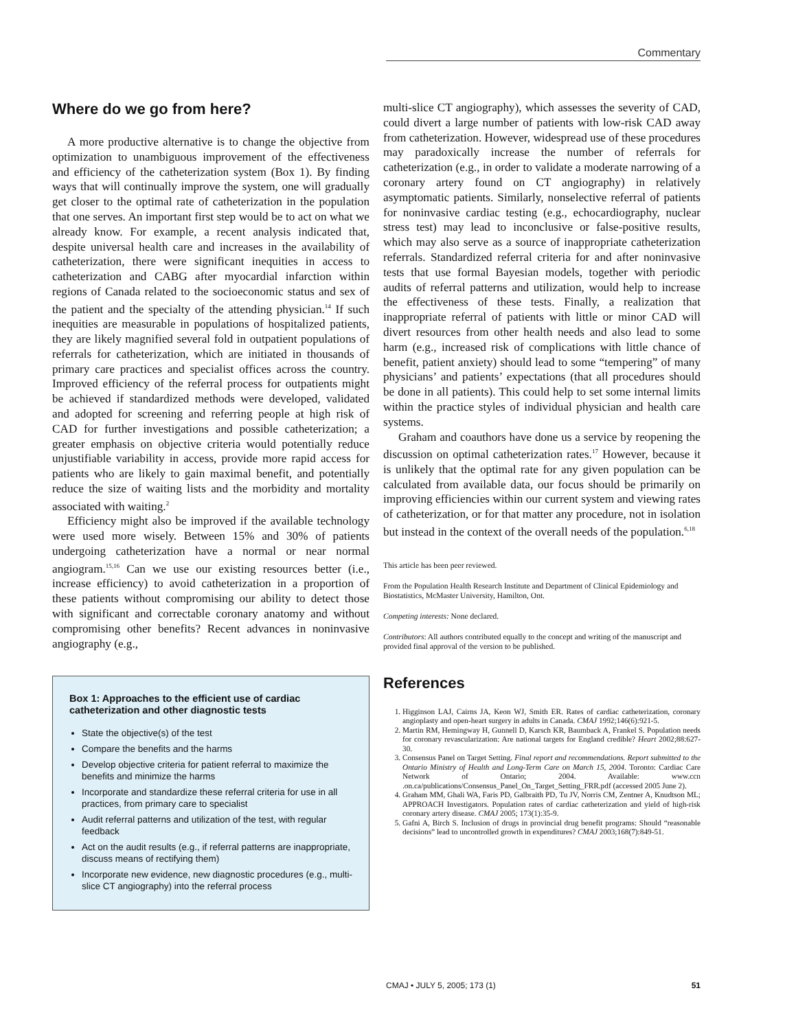Commentary
Where do we go from here?
A more productive alternative is to change the objective from optimization to unambiguous improvement of the effectiveness and efficiency of the catheterization system (Box 1). By finding ways that will continually improve the system, one will gradually get closer to the optimal rate of catheterization in the population that one serves. An important first step would be to act on what we already know. For example, a recent analysis indicated that, despite universal health care and increases in the availability of catheterization, there were significant inequities in access to catheterization and CABG after myocardial infarction within regions of Canada related to the socioeconomic status and sex of the patient and the specialty of the attending physician.<sup>14</sup> If such inequities are measurable in populations of hospitalized patients, they are likely magnified several fold in outpatient populations of referrals for catheterization, which are initiated in thousands of primary care practices and specialist offices across the country. Improved efficiency of the referral process for outpatients might be achieved if standardized methods were developed, validated and adopted for screening and referring people at high risk of CAD for further investigations and possible catheterization; a greater emphasis on objective criteria would potentially reduce unjustifiable variability in access, provide more rapid access for patients who are likely to gain maximal benefit, and potentially reduce the size of waiting lists and the morbidity and mortality associated with waiting.<sup>2</sup>
Efficiency might also be improved if the available technology were used more wisely. Between 15% and 30% of patients undergoing catheterization have a normal or near normal angiogram.<sup>15,16</sup> Can we use our existing resources better (i.e., increase efficiency) to avoid catheterization in a proportion of these patients without compromising our ability to detect those with significant and correctable coronary anatomy and without compromising other benefits? Recent advances in noninvasive angiography (e.g.,
Box 1: Approaches to the efficient use of cardiac catheterization and other diagnostic tests
State the objective(s) of the test
Compare the benefits and the harms
Develop objective criteria for patient referral to maximize the benefits and minimize the harms
Incorporate and standardize these referral criteria for use in all practices, from primary care to specialist
Audit referral patterns and utilization of the test, with regular feedback
Act on the audit results (e.g., if referral patterns are inappropriate, discuss means of rectifying them)
Incorporate new evidence, new diagnostic procedures (e.g., multi-slice CT angiography) into the referral process
multi-slice CT angiography), which assesses the severity of CAD, could divert a large number of patients with low-risk CAD away from catheterization. However, widespread use of these procedures may paradoxically increase the number of referrals for catheterization (e.g., in order to validate a moderate narrowing of a coronary artery found on CT angiography) in relatively asymptomatic patients. Similarly, nonselective referral of patients for noninvasive cardiac testing (e.g., echocardiography, nuclear stress test) may lead to inconclusive or false-positive results, which may also serve as a source of inappropriate catheterization referrals. Standardized referral criteria for and after noninvasive tests that use formal Bayesian models, together with periodic audits of referral patterns and utilization, would help to increase the effectiveness of these tests. Finally, a realization that inappropriate referral of patients with little or minor CAD will divert resources from other health needs and also lead to some harm (e.g., increased risk of complications with little chance of benefit, patient anxiety) should lead to some “tempering” of many physicians’ and patients’ expectations (that all procedures should be done in all patients). This could help to set some internal limits within the practice styles of individual physician and health care systems.
Graham and coauthors have done us a service by reopening the discussion on optimal catheterization rates.<sup>17</sup> However, because it is unlikely that the optimal rate for any given population can be calculated from available data, our focus should be primarily on improving efficiencies within our current system and viewing rates of catheterization, or for that matter any procedure, not in isolation but instead in the context of the overall needs of the population.<sup>6,18</sup>
This article has been peer reviewed.
From the Population Health Research Institute and Department of Clinical Epidemiology and Biostatistics, McMaster University, Hamilton, Ont.
Competing interests: None declared.
Contributors: All authors contributed equally to the concept and writing of the manuscript and provided final approval of the version to be published.
References
1. Higginson LAJ, Cairns JA, Keon WJ, Smith ER. Rates of cardiac catheterization, coronary angioplasty and open-heart surgery in adults in Canada. CMAJ 1992;146(6):921-5.
2. Martin RM, Hemingway H, Gunnell D, Karsch KR, Baumback A, Frankel S. Population needs for coronary revascularization: Are national targets for England credible? Heart 2002;88:627-30.
3. Consensus Panel on Target Setting. Final report and recommendations. Report submitted to the Ontario Ministry of Health and Long-Term Care on March 15, 2004. Toronto: Cardiac Care Network of Ontario; 2004. Available: www.ccn .on.ca/publications/Consensus_Panel_On_Target_Setting_FRR.pdf (accessed 2005 June 2).
4. Graham MM, Ghali WA, Faris PD, Galbraith PD, Tu JV, Norris CM, Zentner A, Knudtson ML; APPROACH Investigators. Population rates of cardiac catheterization and yield of high-risk coronary artery disease. CMAJ 2005; 173(1):35-9.
5. Gafni A, Birch S. Inclusion of drugs in provincial drug benefit programs: Should “reasonable decisions” lead to uncontrolled growth in expenditures? CMAJ 2003;168(7):849-51.
CMAJ • JULY 5, 2005; 173 (1) 51